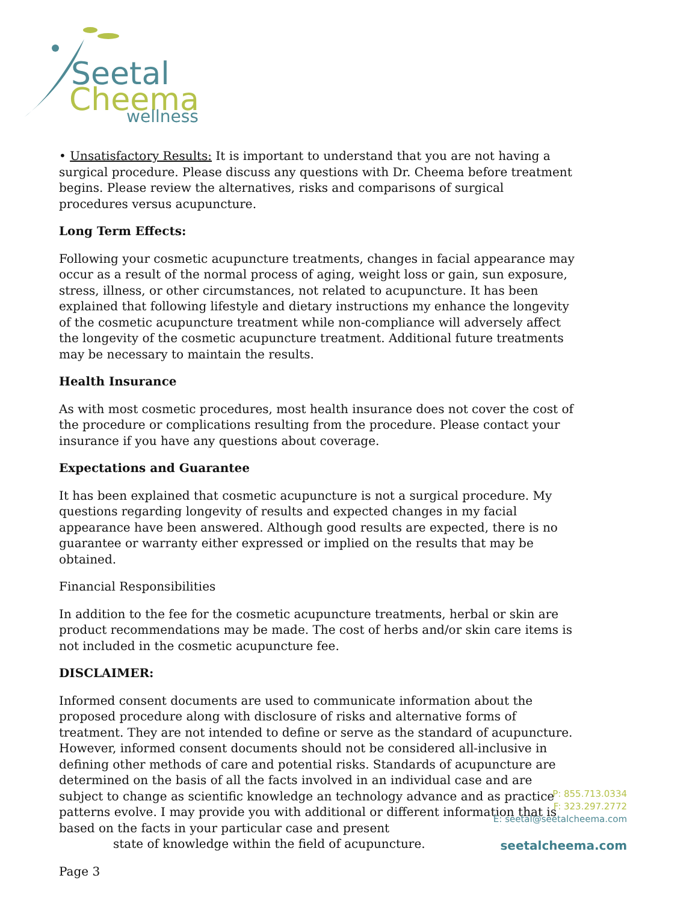Seetal
Cheema
wellness
• Unsatisfactory Results: It is important to understand that you are not having a surgical procedure. Please discuss any questions with Dr. Cheema before treatment begins. Please review the alternatives, risks and comparisons of surgical procedures versus acupuncture.
Long Term Effects:
Following your cosmetic acupuncture treatments, changes in facial appearance may occur as a result of the normal process of aging, weight loss or gain, sun exposure, stress, illness, or other circumstances, not related to acupuncture. It has been explained that following lifestyle and dietary instructions my enhance the longevity of the cosmetic acupuncture treatment while non-compliance will adversely affect the longevity of the cosmetic acupuncture treatment. Additional future treatments may be necessary to maintain the results.
Health Insurance
As with most cosmetic procedures, most health insurance does not cover the cost of the procedure or complications resulting from the procedure. Please contact your insurance if you have any questions about coverage.
Expectations and Guarantee
It has been explained that cosmetic acupuncture is not a surgical procedure. My questions regarding longevity of results and expected changes in my facial appearance have been answered. Although good results are expected, there is no guarantee or warranty either expressed or implied on the results that may be obtained.
Financial Responsibilities
In addition to the fee for the cosmetic acupuncture treatments, herbal or skin are product recommendations may be made. The cost of herbs and/or skin care items is not included in the cosmetic acupuncture fee.
DISCLAIMER:
Informed consent documents are used to communicate information about the proposed procedure along with disclosure of risks and alternative forms of treatment. They are not intended to define or serve as the standard of acupuncture. However, informed consent documents should not be considered all-inclusive in defining other methods of care and potential risks. Standards of acupuncture are determined on the basis of all the facts involved in an individual case and are subject to change as scientific knowledge an technology advance and as practice patterns evolve. I may provide you with additional or different information that is based on the facts in your particular case and present
state of knowledge within the field of acupuncture.
Page 3
P: 855.713.0334
F: 323.297.2772
E: seetal@seetalcheema.com
seetalcheema.com